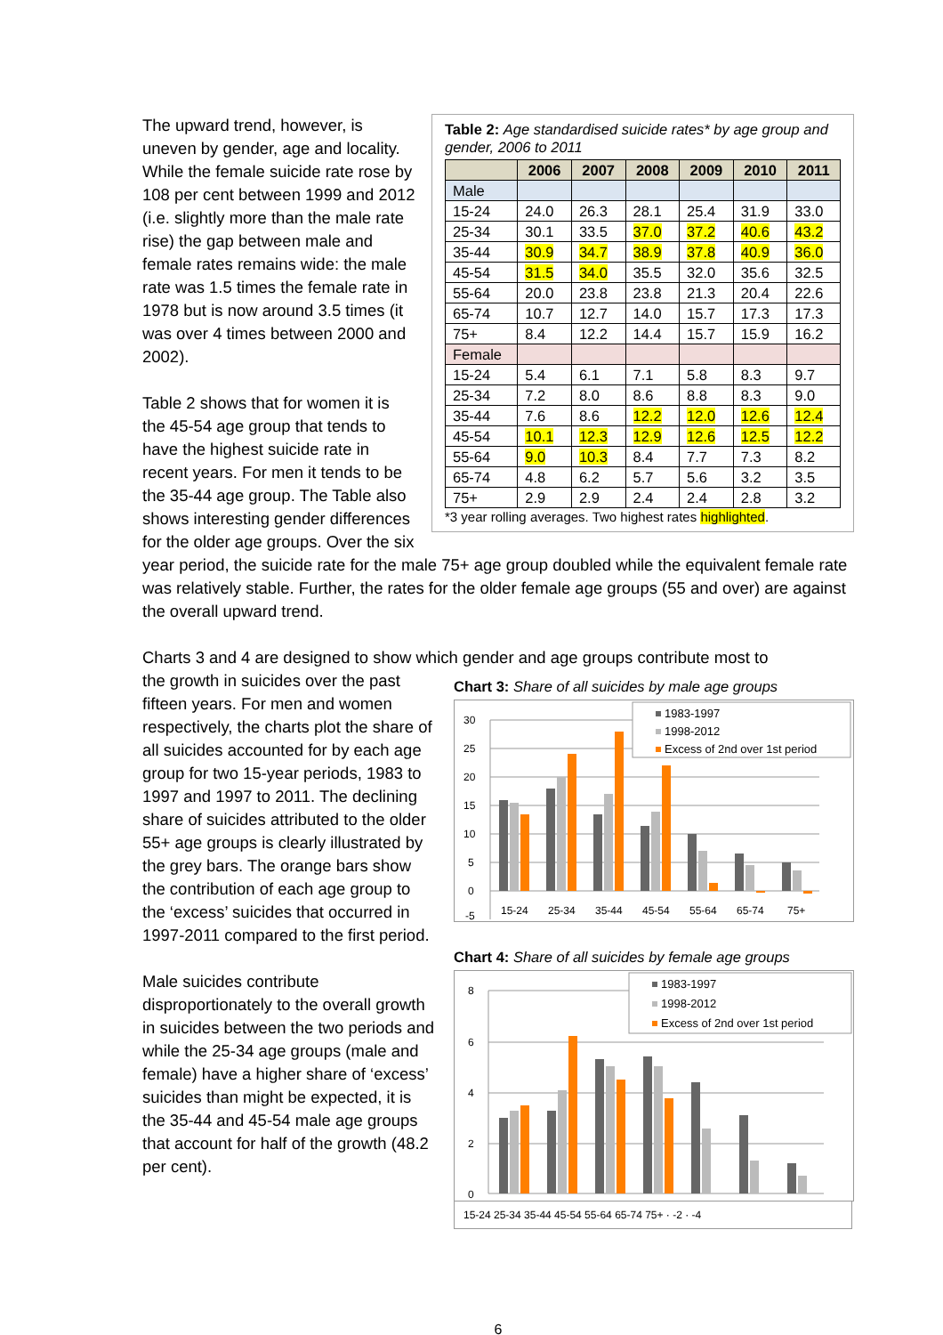Table 2: Age standardised suicide rates* by age group and gender, 2006 to 2011
| | 2006 | 2007 | 2008 | 2009 | 2010 | 2011 |
| --- | --- | --- | --- | --- | --- | --- |
| Male | | | | | | |
| 15-24 | 24.0 | 26.3 | 28.1 | 25.4 | 31.9 | 33.0 |
| 25-34 | 30.1 | 33.5 | 37.0 | 37.2 | 40.6 | 43.2 |
| 35-44 | 30.9 | 34.7 | 38.9 | 37.8 | 40.9 | 36.0 |
| 45-54 | 31.5 | 34.0 | 35.5 | 32.0 | 35.6 | 32.5 |
| 55-64 | 20.0 | 23.8 | 23.8 | 21.3 | 20.4 | 22.6 |
| 65-74 | 10.7 | 12.7 | 14.0 | 15.7 | 17.3 | 17.3 |
| 75+ | 8.4 | 12.2 | 14.4 | 15.7 | 15.9 | 16.2 |
| Female | | | | | | |
| 15-24 | 5.4 | 6.1 | 7.1 | 5.8 | 8.3 | 9.7 |
| 25-34 | 7.2 | 8.0 | 8.6 | 8.8 | 8.3 | 9.0 |
| 35-44 | 7.6 | 8.6 | 12.2 | 12.0 | 12.6 | 12.4 |
| 45-54 | 10.1 | 12.3 | 12.9 | 12.6 | 12.5 | 12.2 |
| 55-64 | 9.0 | 10.3 | 8.4 | 7.7 | 7.3 | 8.2 |
| 65-74 | 4.8 | 6.2 | 5.7 | 5.6 | 3.2 | 3.5 |
| 75+ | 2.9 | 2.9 | 2.4 | 2.4 | 2.8 | 3.2 |
*3 year rolling averages. Two highest rates highlighted.
The upward trend, however, is uneven by gender, age and locality. While the female suicide rate rose by 108 per cent between 1999 and 2012 (i.e. slightly more than the male rate rise) the gap between male and female rates remains wide: the male rate was 1.5 times the female rate in 1978 but is now around 3.5 times (it was over 4 times between 2000 and 2002).
Table 2 shows that for women it is the 45-54 age group that tends to have the highest suicide rate in recent years. For men it tends to be the 35-44 age group. The Table also shows interesting gender differences for the older age groups. Over the six year period, the suicide rate for the male 75+ age group doubled while the equivalent female rate was relatively stable. Further, the rates for the older female age groups (55 and over) are against the overall upward trend.
Charts 3 and 4 are designed to show which gender and age groups contribute most to
Chart 3: Share of all suicides by male age groups
30
25
20
15
10
5
0
-5
15-24
25-34
35-44
45-54
55-64
65-74
75+
1983-1997
1998-2012
Excess of 2nd over 1st period
Chart 4: Share of all suicides by female age groups
8
6
4
2
0
1983-1997
1998-2012
Excess of 2nd over 1st period
15-24 25-34 35-44 45-54 55-64 65-74 75+ · -2 · -4
the growth in suicides over the past fifteen years. For men and women respectively, the charts plot the share of all suicides accounted for by each age group for two 15-year periods, 1983 to 1997 and 1997 to 2011. The declining share of suicides attributed to the older 55+ age groups is clearly illustrated by the grey bars. The orange bars show the contribution of each age group to the ‘excess’ suicides that occurred in 1997-2011 compared to the first period.
Male suicides contribute disproportionately to the overall growth in suicides between the two periods and while the 25-34 age groups (male and female) have a higher share of ‘excess’ suicides than might be expected, it is the 35-44 and 45-54 male age groups that account for half of the growth (48.2 per cent).
6